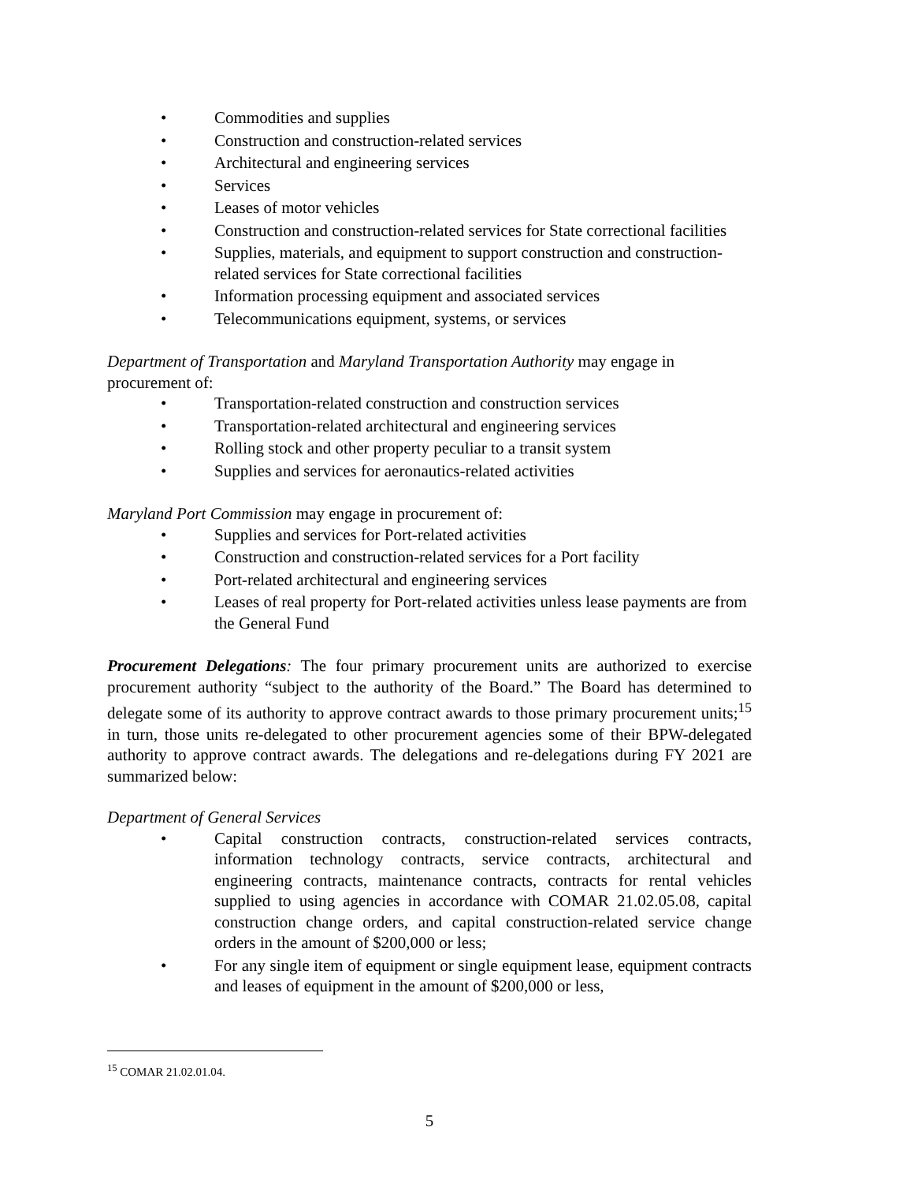• Commodities and supplies
• Construction and construction-related services
• Architectural and engineering services
• Services
• Leases of motor vehicles
• Construction and construction-related services for State correctional facilities
• Supplies, materials, and equipment to support construction and construction-related services for State correctional facilities
• Information processing equipment and associated services
• Telecommunications equipment, systems, or services
Department of Transportation and Maryland Transportation Authority may engage in procurement of:
• Transportation-related construction and construction services
• Transportation-related architectural and engineering services
• Rolling stock and other property peculiar to a transit system
• Supplies and services for aeronautics-related activities
Maryland Port Commission may engage in procurement of:
• Supplies and services for Port-related activities
• Construction and construction-related services for a Port facility
• Port-related architectural and engineering services
• Leases of real property for Port-related activities unless lease payments are from the General Fund
Procurement Delegations: The four primary procurement units are authorized to exercise procurement authority “subject to the authority of the Board.” The Board has determined to delegate some of its authority to approve contract awards to those primary procurement units;<sup>15</sup> in turn, those units re-delegated to other procurement agencies some of their BPW-delegated authority to approve contract awards. The delegations and re-delegations during FY 2021 are summarized below:
Department of General Services
• Capital construction contracts, construction-related services contracts, information technology contracts, service contracts, architectural and engineering contracts, maintenance contracts, contracts for rental vehicles supplied to using agencies in accordance with COMAR 21.02.05.08, capital construction change orders, and capital construction-related service change orders in the amount of $200,000 or less;
• For any single item of equipment or single equipment lease, equipment contracts and leases of equipment in the amount of $200,000 or less,
<sup>15</sup> COMAR 21.02.01.04.
5